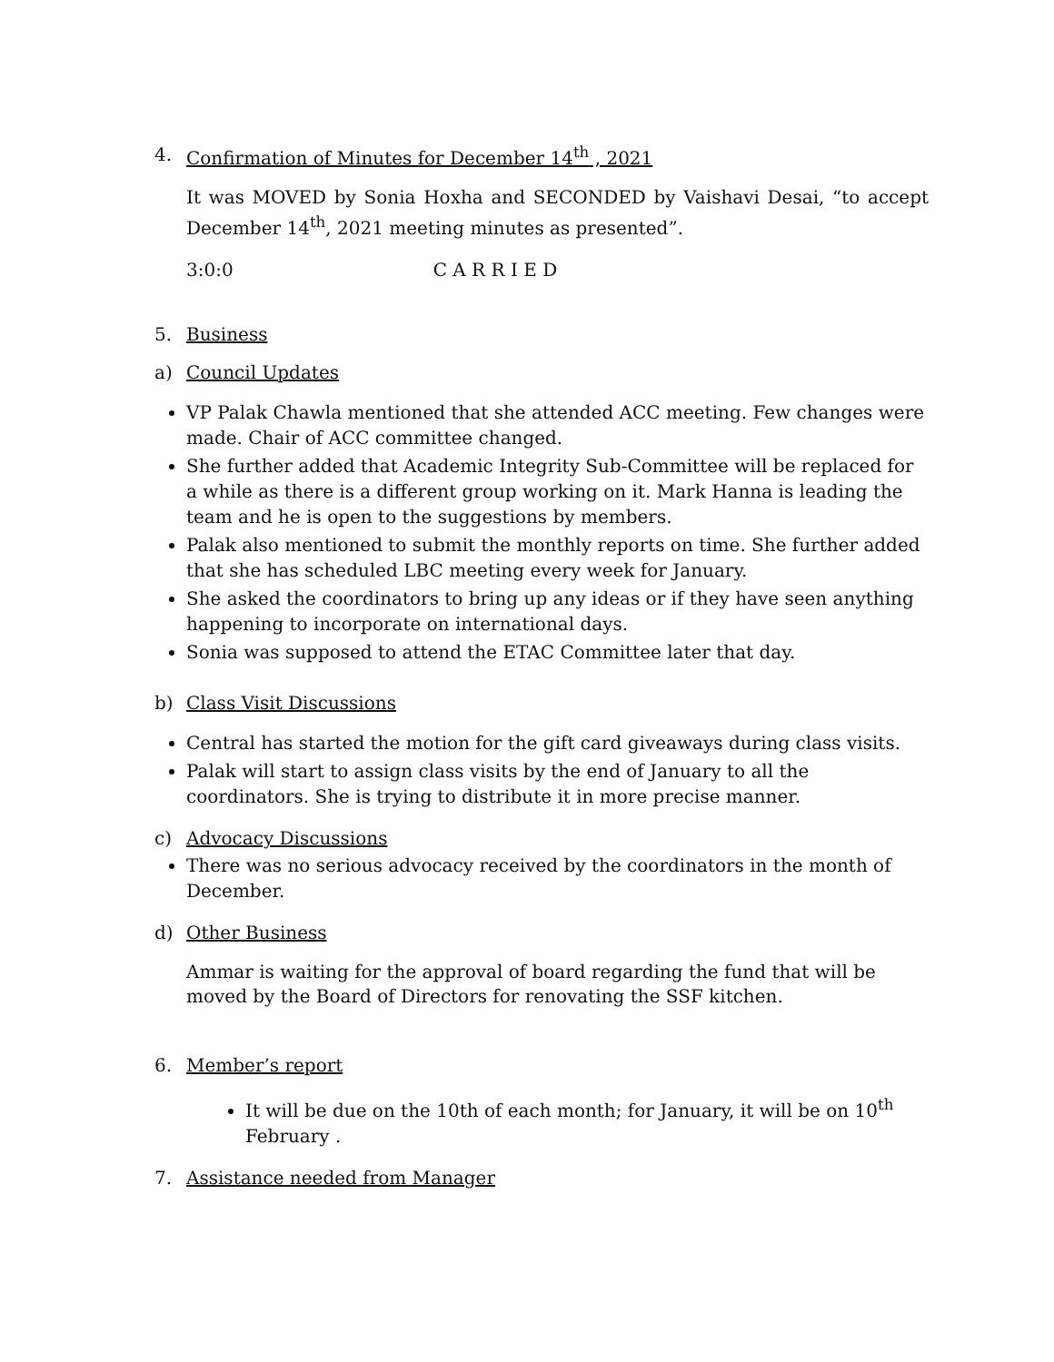4. Confirmation of Minutes for December 14<sup>th</sup> , 2021
It was MOVED by Sonia Hoxha and SECONDED by Vaishavi Desai, “to accept December 14<sup>th</sup>, 2021 meeting minutes as presented”.
3:0:0 C A R R I E D
5. Business
a) Council Updates
VP Palak Chawla mentioned that she attended ACC meeting. Few changes were made. Chair of ACC committee changed.
She further added that Academic Integrity Sub-Committee will be replaced for a while as there is a different group working on it. Mark Hanna is leading the team and he is open to the suggestions by members.
Palak also mentioned to submit the monthly reports on time. She further added that she has scheduled LBC meeting every week for January.
She asked the coordinators to bring up any ideas or if they have seen anything happening to incorporate on international days.
Sonia was supposed to attend the ETAC Committee later that day.
b) Class Visit Discussions
Central has started the motion for the gift card giveaways during class visits.
Palak will start to assign class visits by the end of January to all the coordinators. She is trying to distribute it in more precise manner.
c) Advocacy Discussions
There was no serious advocacy received by the coordinators in the month of December.
d) Other Business
Ammar is waiting for the approval of board regarding the fund that will be moved by the Board of Directors for renovating the SSF kitchen.
6. Member’s report
It will be due on the 10th of each month; for January, it will be on 10<sup>th</sup> February .
7. Assistance needed from Manager